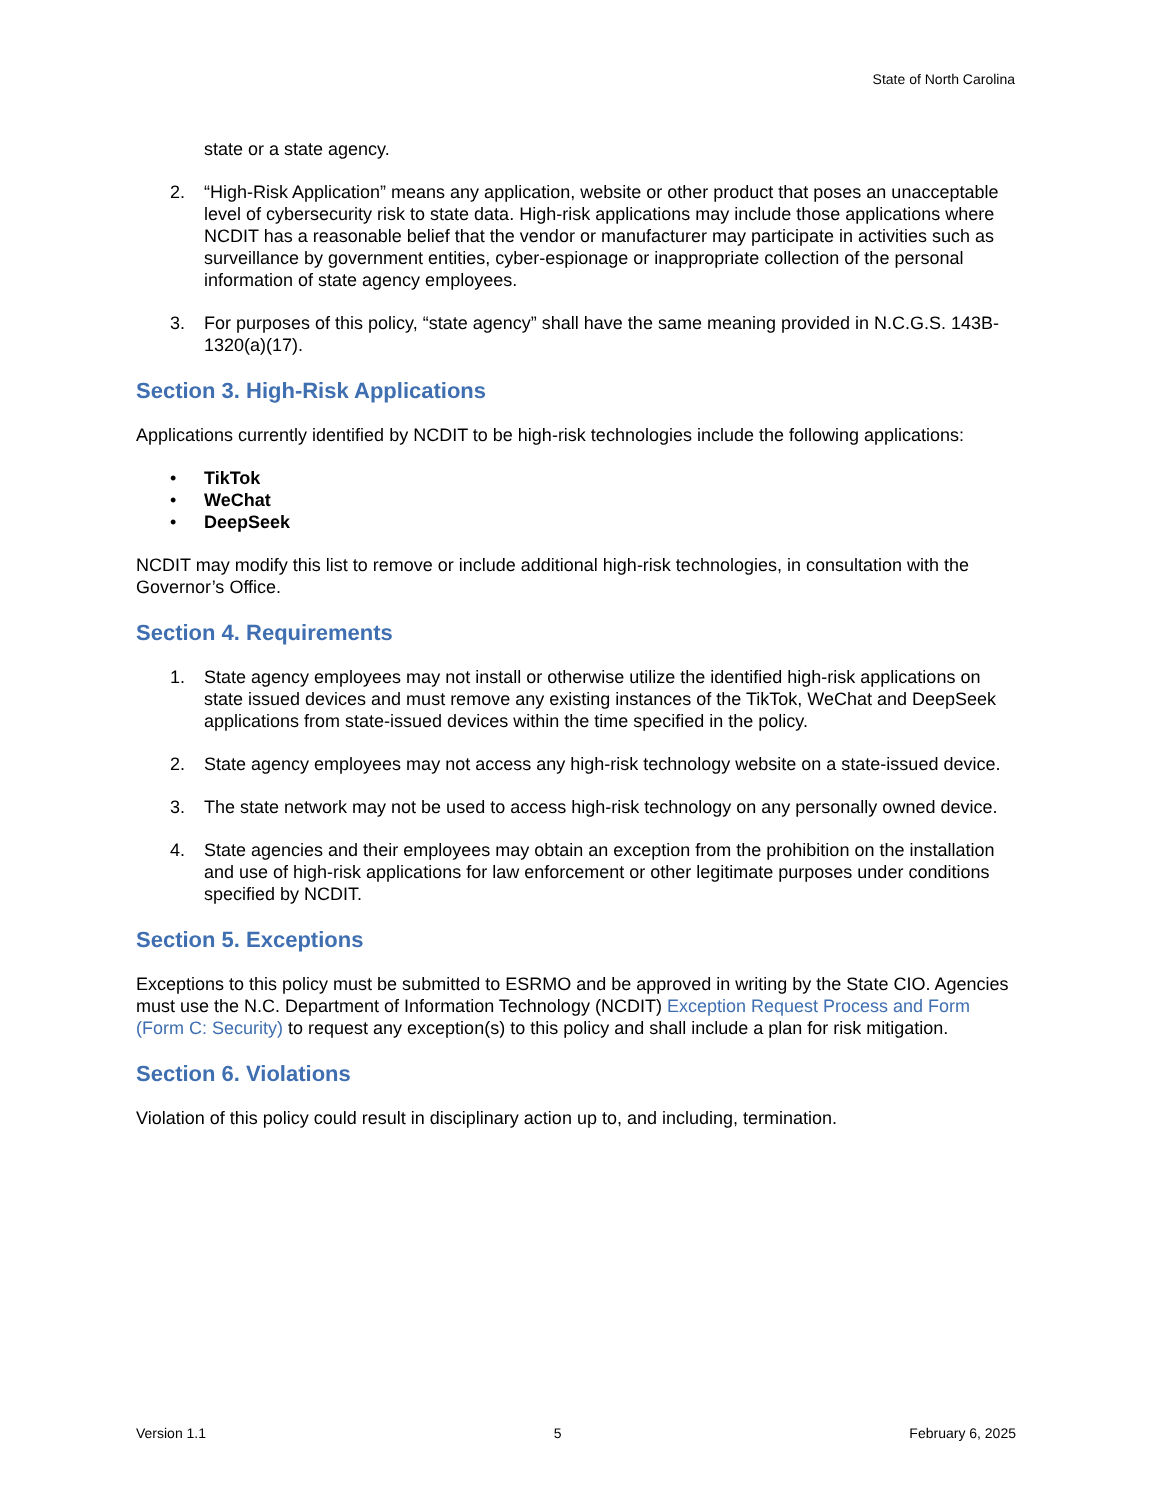State of North Carolina
state or a state agency.
2. “High-Risk Application” means any application, website or other product that poses an unacceptable level of cybersecurity risk to state data. High-risk applications may include those applications where NCDIT has a reasonable belief that the vendor or manufacturer may participate in activities such as surveillance by government entities, cyber-espionage or inappropriate collection of the personal information of state agency employees.
3. For purposes of this policy, “state agency” shall have the same meaning provided in N.C.G.S. 143B-1320(a)(17).
Section 3. High-Risk Applications
Applications currently identified by NCDIT to be high-risk technologies include the following applications:
• TikTok
• WeChat
• DeepSeek
NCDIT may modify this list to remove or include additional high-risk technologies, in consultation with the Governor’s Office.
Section 4. Requirements
1. State agency employees may not install or otherwise utilize the identified high-risk applications on state issued devices and must remove any existing instances of the TikTok, WeChat and DeepSeek applications from state-issued devices within the time specified in the policy.
2. State agency employees may not access any high-risk technology website on a state-issued device.
3. The state network may not be used to access high-risk technology on any personally owned device.
4. State agencies and their employees may obtain an exception from the prohibition on the installation and use of high-risk applications for law enforcement or other legitimate purposes under conditions specified by NCDIT.
Section 5. Exceptions
Exceptions to this policy must be submitted to ESRMO and be approved in writing by the State CIO. Agencies must use the N.C. Department of Information Technology (NCDIT) Exception Request Process and Form (Form C: Security) to request any exception(s) to this policy and shall include a plan for risk mitigation.
Section 6. Violations
Violation of this policy could result in disciplinary action up to, and including, termination.
Version 1.1 5 February 6, 2025